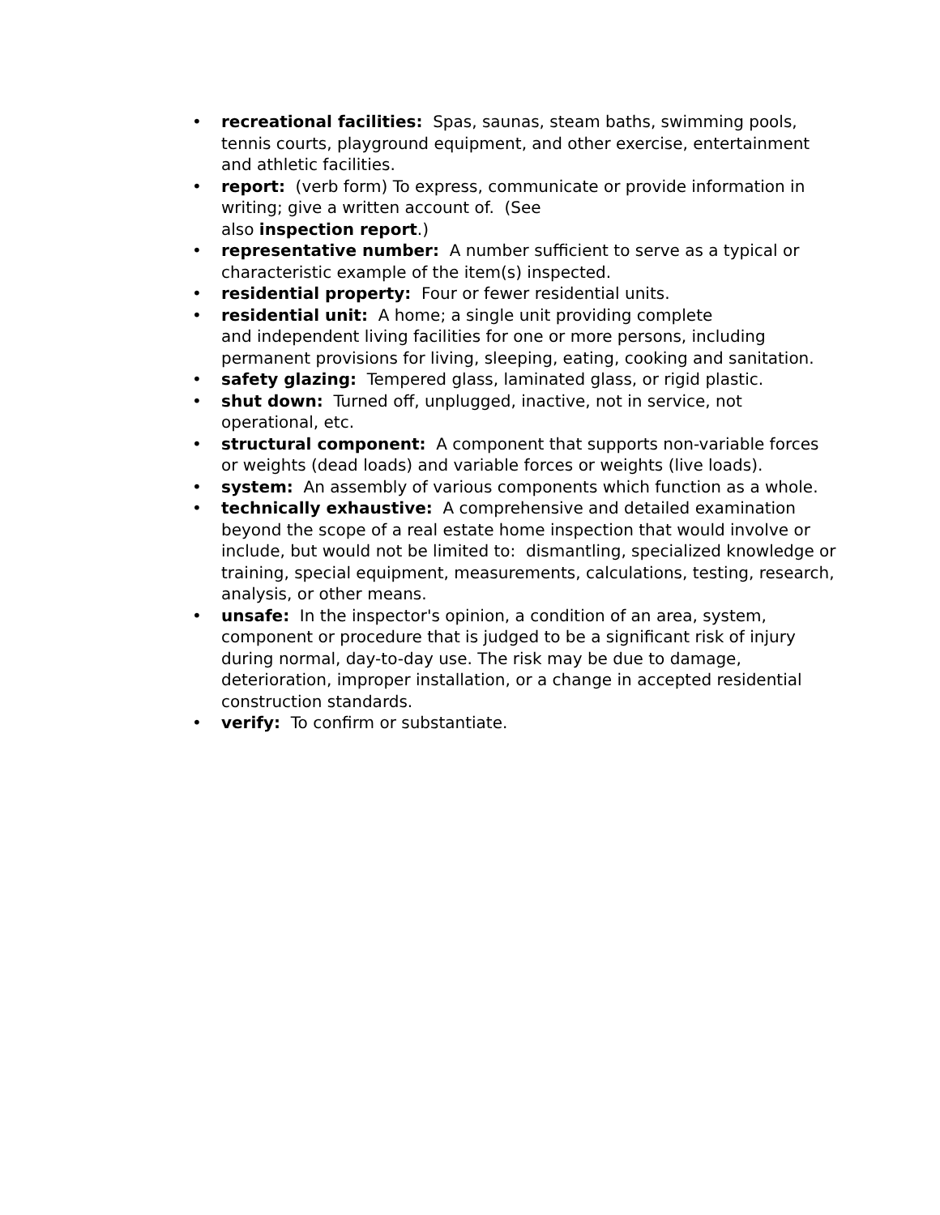• recreational facilities: Spas, saunas, steam baths, swimming pools, tennis courts, playground equipment, and other exercise, entertainment and athletic facilities.
• report: (verb form) To express, communicate or provide information in writing; give a written account of. (See
also inspection report.)
• representative number: A number sufficient to serve as a typical or characteristic example of the item(s) inspected.
• residential property: Four or fewer residential units.
• residential unit: A home; a single unit providing complete
and independent living facilities for one or more persons, including permanent provisions for living, sleeping, eating, cooking and sanitation.
• safety glazing: Tempered glass, laminated glass, or rigid plastic.
• shut down: Turned off, unplugged, inactive, not in service, not operational, etc.
• structural component: A component that supports non-variable forces or weights (dead loads) and variable forces or weights (live loads).
• system: An assembly of various components which function as a whole.
• technically exhaustive: A comprehensive and detailed examination beyond the scope of a real estate home inspection that would involve or include, but would not be limited to: dismantling, specialized knowledge or training, special equipment, measurements, calculations, testing, research, analysis, or other means.
• unsafe: In the inspector's opinion, a condition of an area, system, component or procedure that is judged to be a significant risk of injury during normal, day-to-day use. The risk may be due to damage, deterioration, improper installation, or a change in accepted residential construction standards.
• verify: To confirm or substantiate.